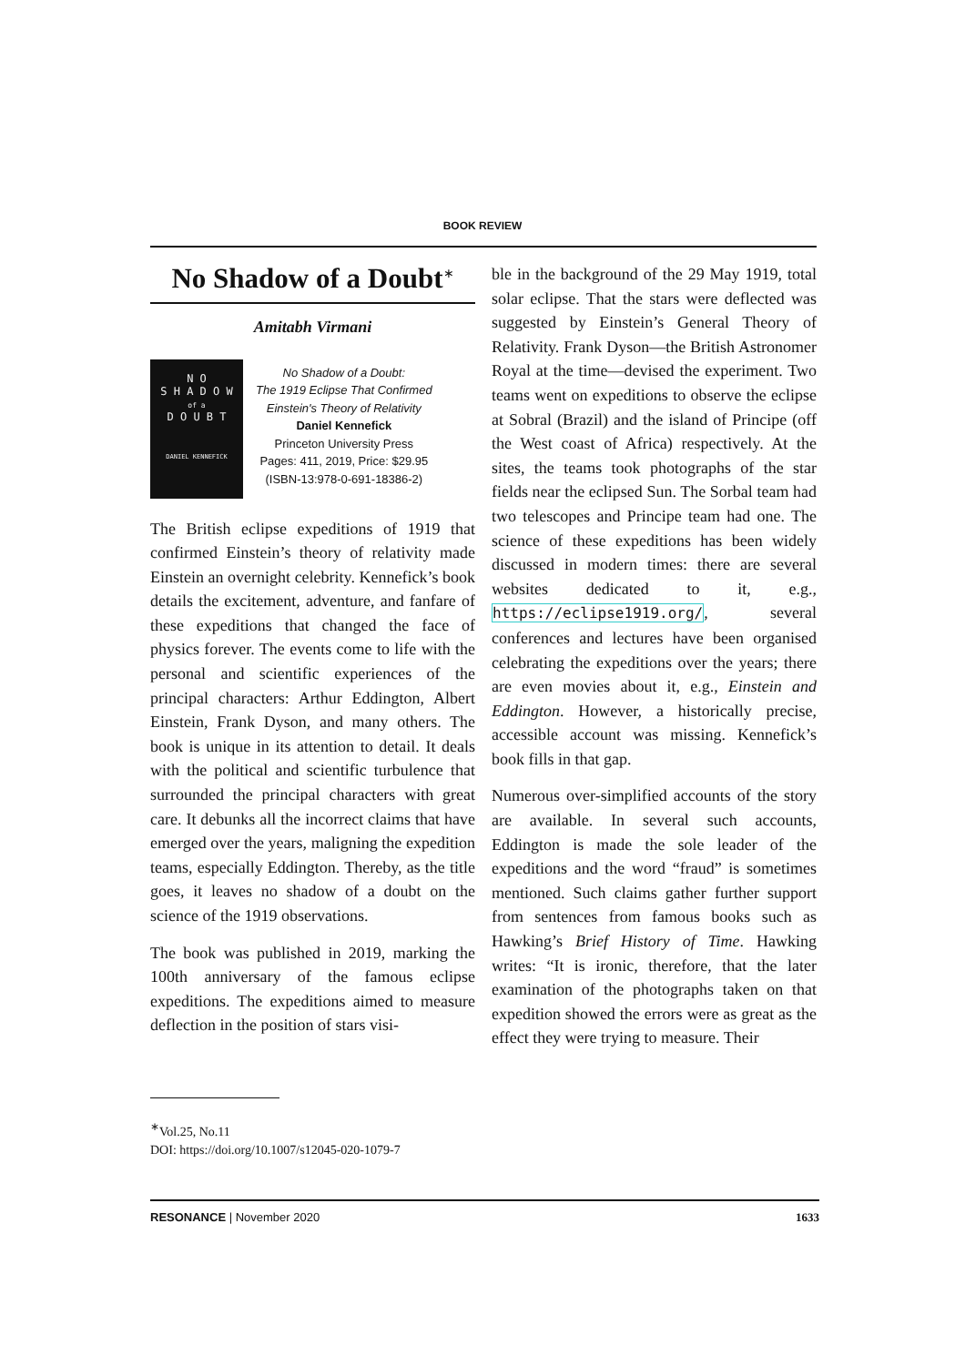BOOK REVIEW
No Shadow of a Doubt<sup>∗</sup>
Amitabh Virmani
N O
S H A D O W
of a
D O U B T
DANIEL KENNEFICK
No Shadow of a Doubt:
The 1919 Eclipse That Confirmed
Einstein's Theory of Relativity
Daniel Kennefick
Princeton University Press
Pages: 411, 2019, Price: $29.95
(ISBN-13:978-0-691-18386-2)
The British eclipse expeditions of 1919 that confirmed Einstein’s theory of relativity made Einstein an overnight celebrity. Kennefick’s book details the excitement, adventure, and fanfare of these expeditions that changed the face of physics forever. The events come to life with the personal and scientific experiences of the principal characters: Arthur Eddington, Albert Einstein, Frank Dyson, and many others. The book is unique in its attention to detail. It deals with the political and scientific turbulence that surrounded the principal characters with great care. It debunks all the incorrect claims that have emerged over the years, maligning the expedition teams, especially Eddington. Thereby, as the title goes, it leaves no shadow of a doubt on the science of the 1919 observations.
The book was published in 2019, marking the 100th anniversary of the famous eclipse expeditions. The expeditions aimed to measure deflection in the position of stars visi-
ble in the background of the 29 May 1919, total solar eclipse. That the stars were deflected was suggested by Einstein’s General Theory of Relativity. Frank Dyson—the British Astronomer Royal at the time—devised the experiment. Two teams went on expeditions to observe the eclipse at Sobral (Brazil) and the island of Principe (off the West coast of Africa) respectively. At the sites, the teams took photographs of the star fields near the eclipsed Sun. The Sorbal team had two telescopes and Principe team had one. The science of these expeditions has been widely discussed in modern times: there are several websites dedicated to it, e.g., https://eclipse1919.org/, several conferences and lectures have been organised celebrating the expeditions over the years; there are even movies about it, e.g., Einstein and Eddington. However, a historically precise, accessible account was missing. Kennefick’s book fills in that gap.
Numerous over-simplified accounts of the story are available. In several such accounts, Eddington is made the sole leader of the expeditions and the word “fraud” is sometimes mentioned. Such claims gather further support from sentences from famous books such as Hawking’s Brief History of Time. Hawking writes: “It is ironic, therefore, that the later examination of the photographs taken on that expedition showed the errors were as great as the effect they were trying to measure. Their
<sup>∗</sup>Vol.25, No.11
DOI: https://doi.org/10.1007/s12045-020-1079-7
RESONANCE | November 2020 1633